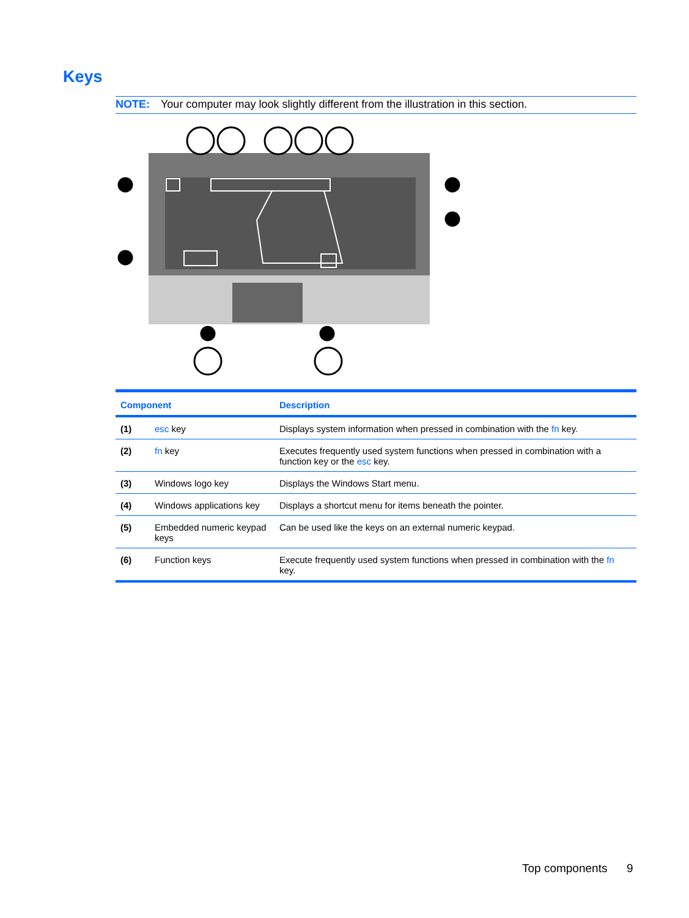Keys
NOTE: Your computer may look slightly different from the illustration in this section.
| Component | | Description |
| --- | --- | --- |
| (1) | esc key | Displays system information when pressed in combination with the fn key. |
| (2) | fn key | Executes frequently used system functions when pressed in combination with a function key or the esc key. |
| (3) | Windows logo key | Displays the Windows Start menu. |
| (4) | Windows applications key | Displays a shortcut menu for items beneath the pointer. |
| (5) | Embedded numeric keypad keys | Can be used like the keys on an external numeric keypad. |
| (6) | Function keys | Execute frequently used system functions when pressed in combination with the fn key. |
Top components 9